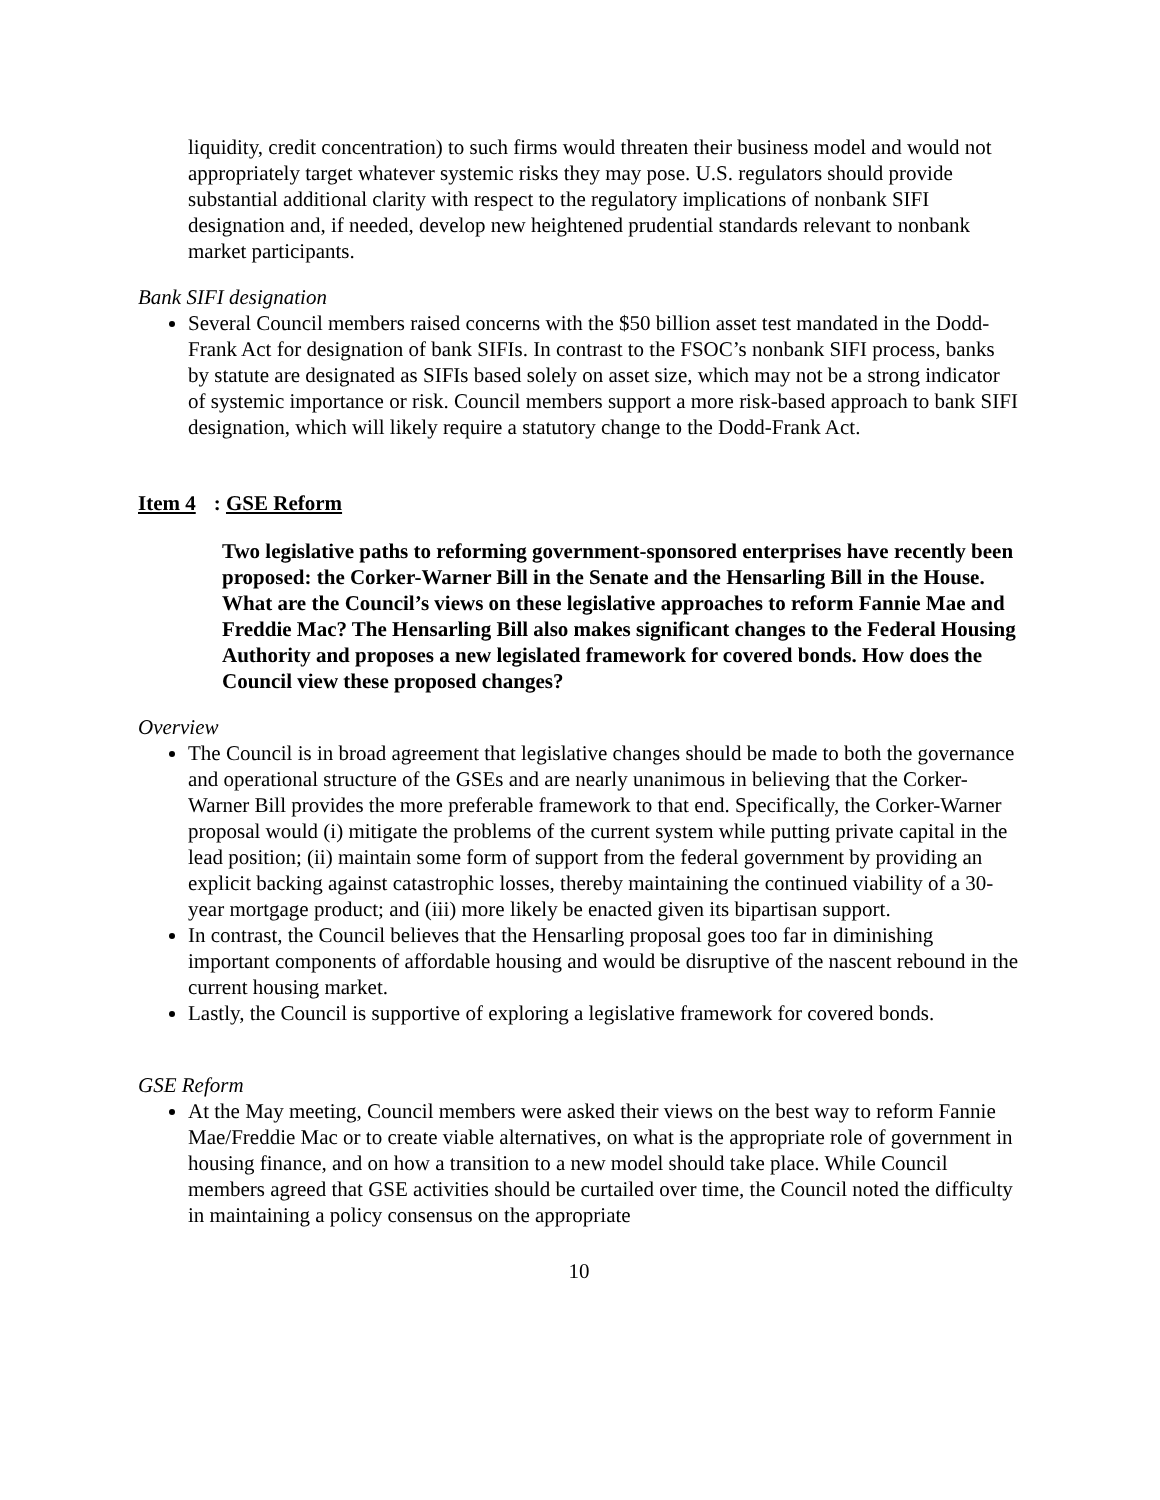liquidity, credit concentration) to such firms would threaten their business model and would not appropriately target whatever systemic risks they may pose. U.S. regulators should provide substantial additional clarity with respect to the regulatory implications of nonbank SIFI designation and, if needed, develop new heightened prudential standards relevant to nonbank market participants.
Bank SIFI designation
Several Council members raised concerns with the $50 billion asset test mandated in the Dodd-Frank Act for designation of bank SIFIs. In contrast to the FSOC’s nonbank SIFI process, banks by statute are designated as SIFIs based solely on asset size, which may not be a strong indicator of systemic importance or risk. Council members support a more risk-based approach to bank SIFI designation, which will likely require a statutory change to the Dodd-Frank Act.
Item 4: GSE Reform
Two legislative paths to reforming government-sponsored enterprises have recently been proposed: the Corker-Warner Bill in the Senate and the Hensarling Bill in the House. What are the Council’s views on these legislative approaches to reform Fannie Mae and Freddie Mac? The Hensarling Bill also makes significant changes to the Federal Housing Authority and proposes a new legislated framework for covered bonds. How does the Council view these proposed changes?
Overview
The Council is in broad agreement that legislative changes should be made to both the governance and operational structure of the GSEs and are nearly unanimous in believing that the Corker-Warner Bill provides the more preferable framework to that end. Specifically, the Corker-Warner proposal would (i) mitigate the problems of the current system while putting private capital in the lead position; (ii) maintain some form of support from the federal government by providing an explicit backing against catastrophic losses, thereby maintaining the continued viability of a 30-year mortgage product; and (iii) more likely be enacted given its bipartisan support.
In contrast, the Council believes that the Hensarling proposal goes too far in diminishing important components of affordable housing and would be disruptive of the nascent rebound in the current housing market.
Lastly, the Council is supportive of exploring a legislative framework for covered bonds.
GSE Reform
At the May meeting, Council members were asked their views on the best way to reform Fannie Mae/Freddie Mac or to create viable alternatives, on what is the appropriate role of government in housing finance, and on how a transition to a new model should take place. While Council members agreed that GSE activities should be curtailed over time, the Council noted the difficulty in maintaining a policy consensus on the appropriate
10